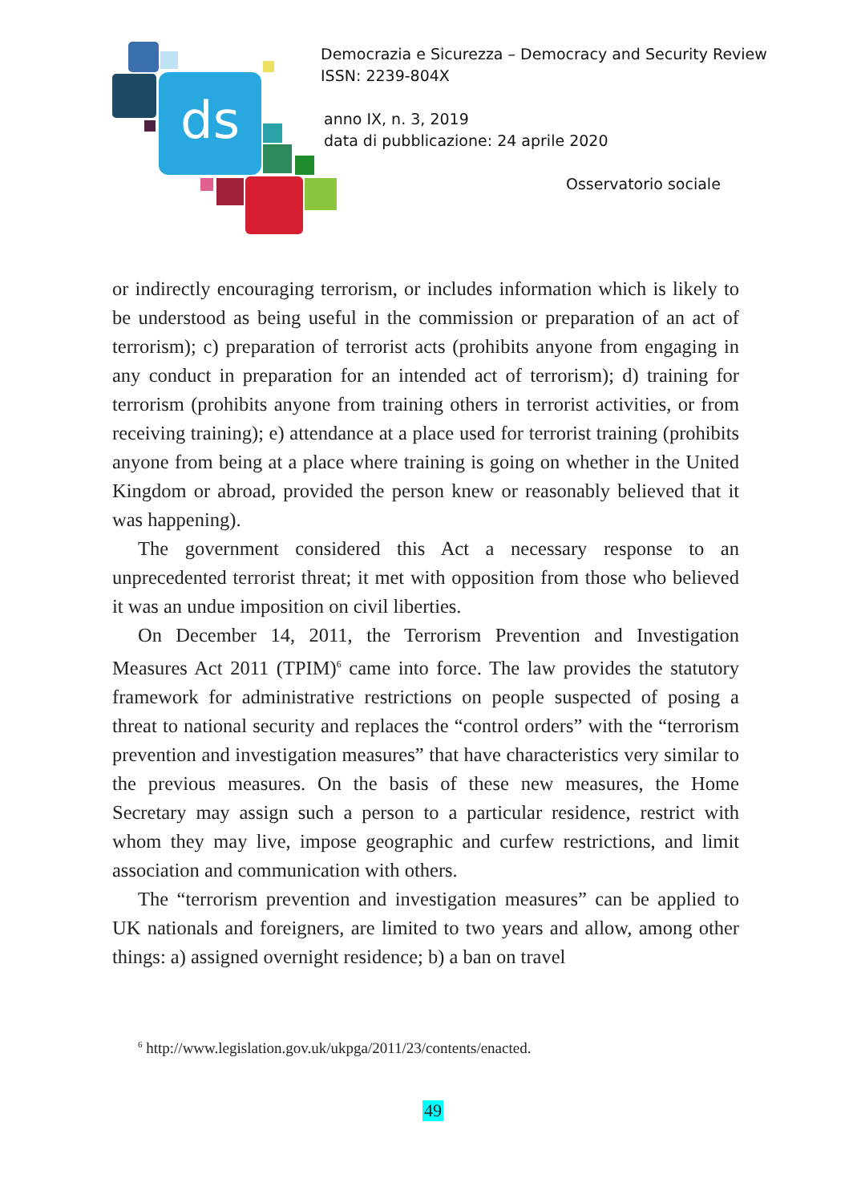ds
Democrazia e Sicurezza – Democracy and Security Review
ISSN: 2239-804X
anno IX, n. 3, 2019
data di pubblicazione: 24 aprile 2020
Osservatorio sociale
or indirectly encouraging terrorism, or includes information which is likely to be understood as being useful in the commission or preparation of an act of terrorism); c) preparation of terrorist acts (prohibits anyone from engaging in any conduct in preparation for an intended act of terrorism); d) training for terrorism (prohibits anyone from training others in terrorist activities, or from receiving training); e) attendance at a place used for terrorist training (prohibits anyone from being at a place where training is going on whether in the United Kingdom or abroad, provided the person knew or reasonably believed that it was happening).
The government considered this Act a necessary response to an unprecedented terrorist threat; it met with opposition from those who believed it was an undue imposition on civil liberties.
On December 14, 2011, the Terrorism Prevention and Investigation Measures Act 2011 (TPIM)<sup>6</sup> came into force. The law provides the statutory framework for administrative restrictions on people suspected of posing a threat to national security and replaces the “control orders” with the “terrorism prevention and investigation measures” that have characteristics very similar to the previous measures. On the basis of these new measures, the Home Secretary may assign such a person to a particular residence, restrict with whom they may live, impose geographic and curfew restrictions, and limit association and communication with others.
The “terrorism prevention and investigation measures” can be applied to UK nationals and foreigners, are limited to two years and allow, among other things: a) assigned overnight residence; b) a ban on travel
<sup>6</sup> http://www.legislation.gov.uk/ukpga/2011/23/contents/enacted.
49